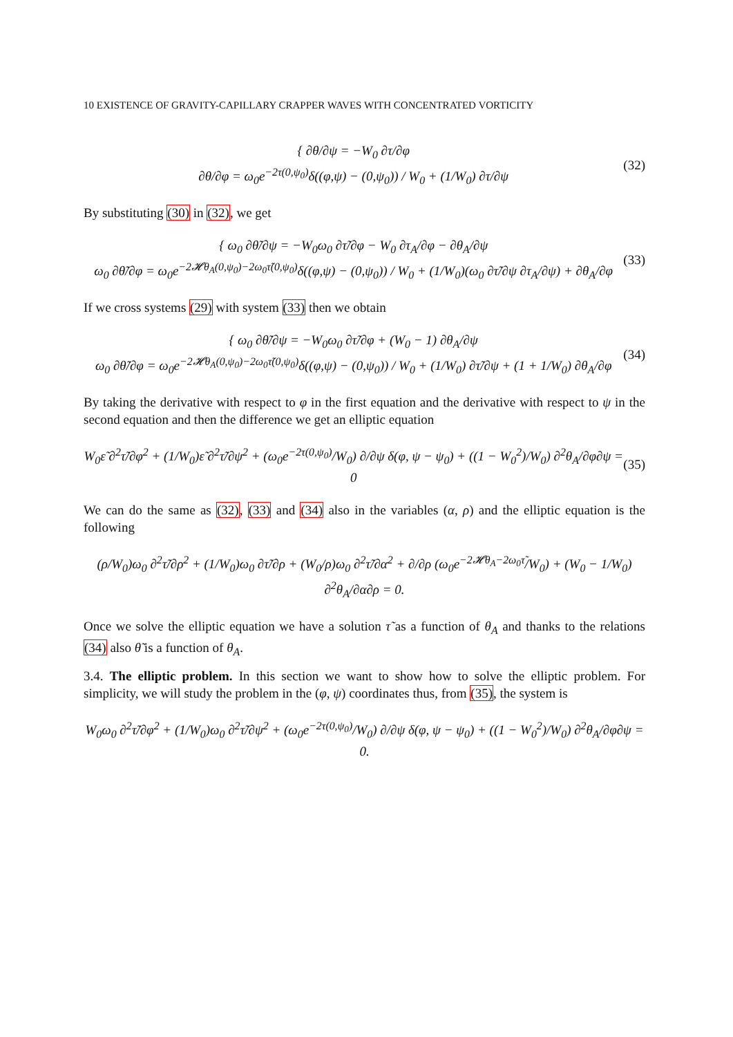10 EXISTENCE OF GRAVITY-CAPILLARY CRAPPER WAVES WITH CONCENTRATED VORTICITY
{ ∂θ/∂ψ = −W<sub>0</sub> ∂τ/∂φ
∂θ/∂φ = ω<sub>0</sub>e<sup>−2τ(0,ψ<sub>0</sub>)</sup>δ((φ,ψ) − (0,ψ<sub>0</sub>)) / W<sub>0</sub> + (1/W<sub>0</sub>) ∂τ/∂ψ
(32)
By substituting (30) in (32), we get
{ ω<sub>0</sub> ∂θ̃/∂ψ = −W<sub>0</sub>ω<sub>0</sub> ∂τ̃/∂φ − W<sub>0</sub> ∂τ<sub>A</sub>/∂φ − ∂θ<sub>A</sub>/∂ψ
ω<sub>0</sub> ∂θ̃/∂φ = ω<sub>0</sub>e<sup>−2𝓗θ<sub>A</sub>(0,ψ<sub>0</sub>)−2ω<sub>0</sub>τ̃(0,ψ<sub>0</sub>)</sup>δ((φ,ψ) − (0,ψ<sub>0</sub>)) / W<sub>0</sub> + (1/W<sub>0</sub>)(ω<sub>0</sub> ∂τ̃/∂ψ ∂τ<sub>A</sub>/∂ψ) + ∂θ<sub>A</sub>/∂φ
(33)
If we cross systems (29) with system (33) then we obtain
{ ω<sub>0</sub> ∂θ̃/∂ψ = −W<sub>0</sub>ω<sub>0</sub> ∂τ̃/∂φ + (W<sub>0</sub> − 1) ∂θ<sub>A</sub>/∂ψ
ω<sub>0</sub> ∂θ̃/∂φ = ω<sub>0</sub>e<sup>−2𝓗θ<sub>A</sub>(0,ψ<sub>0</sub>)−2ω<sub>0</sub>τ̃(0,ψ<sub>0</sub>)</sup>δ((φ,ψ) − (0,ψ<sub>0</sub>)) / W<sub>0</sub> + (1/W<sub>0</sub>) ∂τ̃/∂ψ + (1 + 1/W<sub>0</sub>) ∂θ<sub>A</sub>/∂φ
(34)
By taking the derivative with respect to φ in the first equation and the derivative with respect to ψ in the second equation and then the difference we get an elliptic equation
W<sub>0</sub>ε̃ ∂<sup>2</sup>τ̃/∂φ<sup>2</sup> + (1/W<sub>0</sub>)ε̃ ∂<sup>2</sup>τ̃/∂ψ<sup>2</sup> + (ω<sub>0</sub>e<sup>−2τ(0,ψ<sub>0</sub>)</sup>/W<sub>0</sub>) ∂/∂ψ δ(φ, ψ − ψ<sub>0</sub>) + ((1 − W<sub>0</sub><sup>2</sup>)/W<sub>0</sub>) ∂<sup>2</sup>θ<sub>A</sub>/∂φ∂ψ = 0
(35)
We can do the same as (32), (33) and (34) also in the variables (α, ρ) and the elliptic equation is the following
(ρ/W<sub>0</sub>)ω<sub>0</sub> ∂<sup>2</sup>τ̃/∂ρ<sup>2</sup> + (1/W<sub>0</sub>)ω<sub>0</sub> ∂τ̃/∂ρ + (W<sub>0</sub>/ρ)ω<sub>0</sub> ∂<sup>2</sup>τ̃/∂α<sup>2</sup> + ∂/∂ρ (ω<sub>0</sub>e<sup>−2𝓗θ<sub>A</sub>−2ω<sub>0</sub>τ̃</sup>/W<sub>0</sub>) + (W<sub>0</sub> − 1/W<sub>0</sub>) ∂<sup>2</sup>θ<sub>A</sub>/∂α∂ρ = 0.
Once we solve the elliptic equation we have a solution τ̃ as a function of θ<sub>A</sub> and thanks to the relations (34) also θ̃ is a function of θ<sub>A</sub>.
3.4. The elliptic problem. In this section we want to show how to solve the elliptic problem. For simplicity, we will study the problem in the (φ, ψ) coordinates thus, from (35), the system is
W<sub>0</sub>ω<sub>0</sub> ∂<sup>2</sup>τ̃/∂φ<sup>2</sup> + (1/W<sub>0</sub>)ω<sub>0</sub> ∂<sup>2</sup>τ̃/∂ψ<sup>2</sup> + (ω<sub>0</sub>e<sup>−2τ(0,ψ<sub>0</sub>)</sup>/W<sub>0</sub>) ∂/∂ψ δ(φ, ψ − ψ<sub>0</sub>) + ((1 − W<sub>0</sub><sup>2</sup>)/W<sub>0</sub>) ∂<sup>2</sup>θ<sub>A</sub>/∂φ∂ψ = 0.